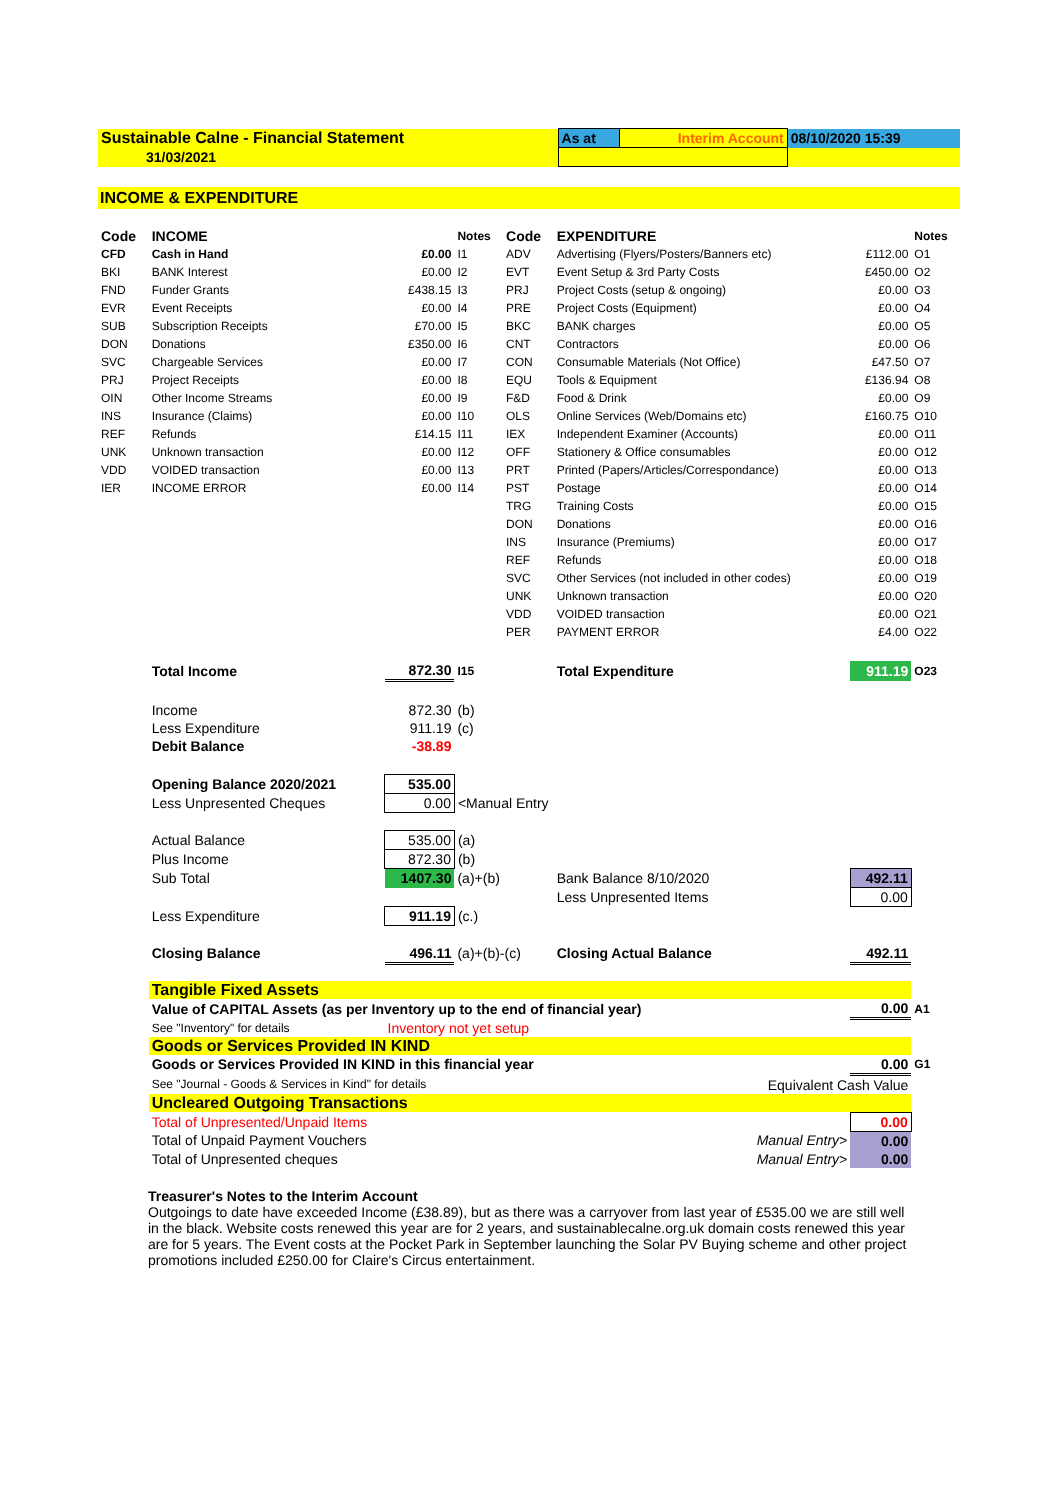| Sustainable Calne - Financial Statement | As at | Interim Account | 08/10/2020 15:39 |
| 31/03/2021 | | | |
INCOME & EXPENDITURE
| Code | INCOME | | Notes | Code | EXPENDITURE | | Notes |
| --- | --- | --- | --- | --- | --- | --- | --- |
| CFD | Cash in Hand | £0.00 | I1 | ADV | Advertising (Flyers/Posters/Banners etc) | £112.00 | O1 |
| BKI | BANK Interest | £0.00 | I2 | EVT | Event Setup & 3rd Party Costs | £450.00 | O2 |
| FND | Funder Grants | £438.15 | I3 | PRJ | Project Costs (setup & ongoing) | £0.00 | O3 |
| EVR | Event Receipts | £0.00 | I4 | PRE | Project Costs (Equipment) | £0.00 | O4 |
| SUB | Subscription Receipts | £70.00 | I5 | BKC | BANK charges | £0.00 | O5 |
| DON | Donations | £350.00 | I6 | CNT | Contractors | £0.00 | O6 |
| SVC | Chargeable Services | £0.00 | I7 | CON | Consumable Materials (Not Office) | £47.50 | O7 |
| PRJ | Project Receipts | £0.00 | I8 | EQU | Tools & Equipment | £136.94 | O8 |
| OIN | Other Income Streams | £0.00 | I9 | F&D | Food & Drink | £0.00 | O9 |
| INS | Insurance (Claims) | £0.00 | I10 | OLS | Online Services (Web/Domains etc) | £160.75 | O10 |
| REF | Refunds | £14.15 | I11 | IEX | Independent Examiner (Accounts) | £0.00 | O11 |
| UNK | Unknown transaction | £0.00 | I12 | OFF | Stationery & Office consumables | £0.00 | O12 |
| VDD | VOIDED transaction | £0.00 | I13 | PRT | Printed (Papers/Articles/Correspondance) | £0.00 | O13 |
| IER | INCOME ERROR | £0.00 | I14 | PST | Postage | £0.00 | O14 |
| | | | | TRG | Training Costs | £0.00 | O15 |
| | | | | DON | Donations | £0.00 | O16 |
| | | | | INS | Insurance (Premiums) | £0.00 | O17 |
| | | | | REF | Refunds | £0.00 | O18 |
| | | | | SVC | Other Services (not included in other codes) | £0.00 | O19 |
| | | | | UNK | Unknown transaction | £0.00 | O20 |
| | | | | VDD | VOIDED transaction | £0.00 | O21 |
| | | | | PER | PAYMENT ERROR | £4.00 | O22 |
| | Total Income | 872.30 | I15 | | Total Expenditure | 911.19 | O23 |
| | Income | 872.30 | (b) | | | | |
| | Less Expenditure | 911.19 | (c) | | | | |
| | Debit Balance | -38.89 | | | | | |
| | Opening Balance 2020/2021 | 535.00 | | | | | |
| | Less Unpresented Cheques | 0.00 | <Manual Entry | | | | |
| | Actual Balance | 535.00 | (a) | | | | |
| | Plus Income | 872.30 | (b) | | | | |
| | Sub Total | 1407.30 | (a)+(b) | | Bank Balance 8/10/2020 | 492.11 | |
| | | | | | Less Unpresented Items | 0.00 | |
| | Less Expenditure | 911.19 | (c.) | | | | |
| | Closing Balance | 496.11 | (a)+(b)-(c) | | Closing Actual Balance | 492.11 | |
| | Tangible Fixed Assets | | | | | | |
| | Value of CAPITAL Assets (as per Inventory up to the end of financial year) | | | | | 0.00 | A1 |
| | See "Inventory" for details | Inventory not yet setup | | | | | |
| | Goods or Services Provided IN KIND | | | | | | |
| | Goods or Services Provided IN KIND in this financial year | | | | | 0.00 | G1 |
| | See "Journal - Goods & Services in Kind" for details | | | | Equivalent Cash Value | | |
| | Uncleared Outgoing Transactions | | | | | | |
| | Total of Unpresented/Unpaid Items | | | | | 0.00 | |
| | Total of Unpaid Payment Vouchers | | | | Manual Entry> | 0.00 | |
| | Total of Unpresented cheques | | | | Manual Entry> | 0.00 | |
Treasurer's Notes to the Interim Account
Outgoings to date have exceeded Income (£38.89), but as there was a carryover from last year of £535.00 we are still well in the black. Website costs renewed this year are for 2 years, and sustainablecalne.org.uk domain costs renewed this year are for 5 years. The Event costs at the Pocket Park in September launching the Solar PV Buying scheme and other project promotions included £250.00 for Claire's Circus entertainment.